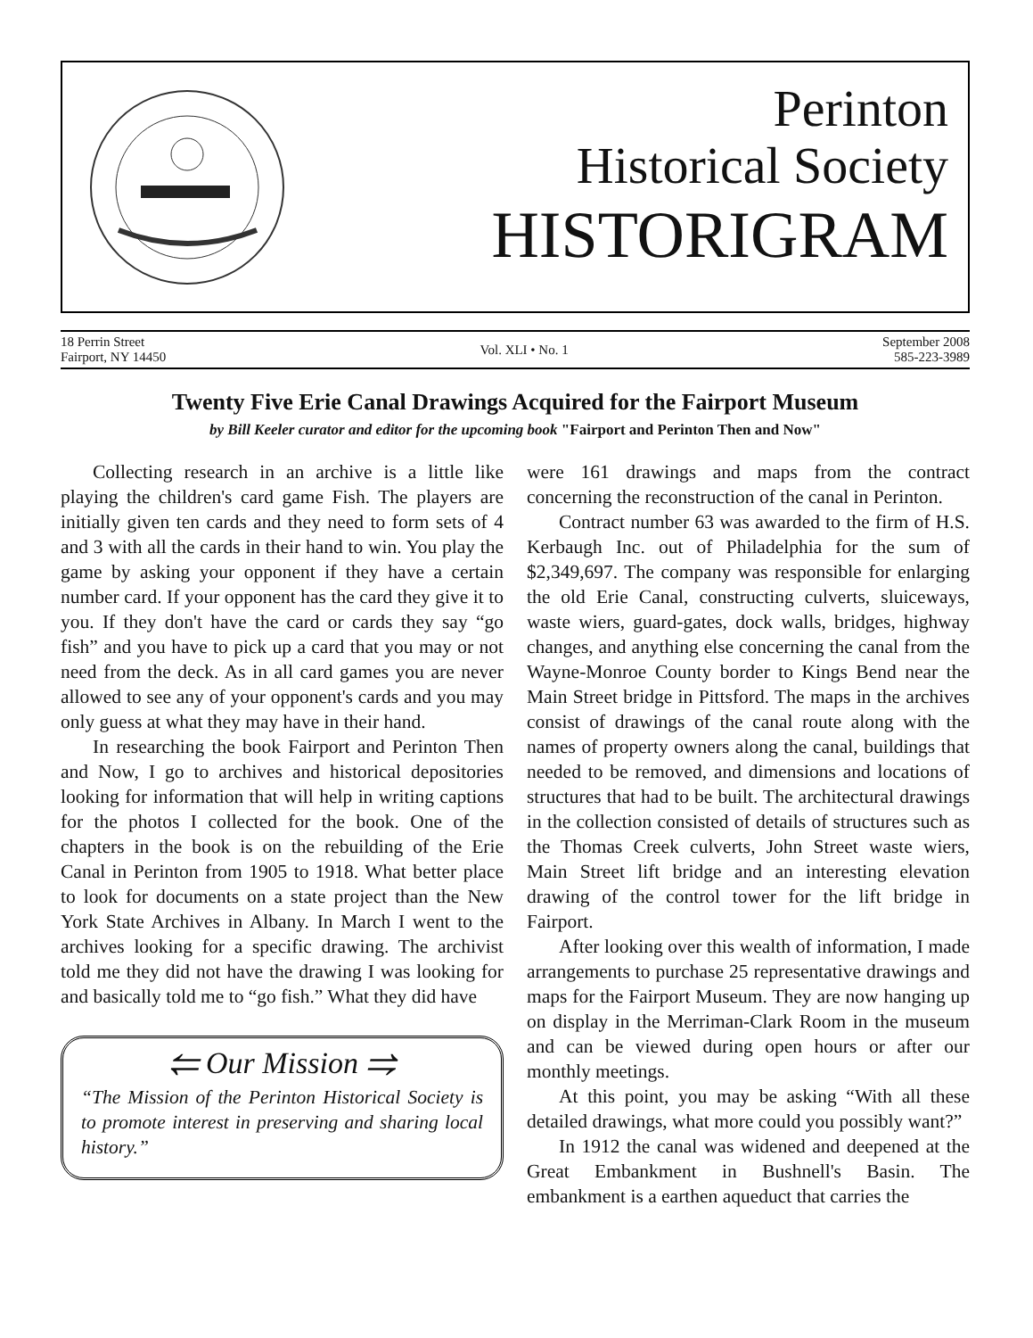Perinton
Historical Society
HISTORIGRAM
18 Perrin Street
Fairport, NY 14450
Vol. XLI • No. 1
September 2008
585-223-3989
Twenty Five Erie Canal Drawings Acquired for the Fairport Museum
by Bill Keeler curator and editor for the upcoming book "Fairport and Perinton Then and Now"
Collecting research in an archive is a little like playing the children's card game Fish. The players are initially given ten cards and they need to form sets of 4 and 3 with all the cards in their hand to win. You play the game by asking your opponent if they have a certain number card. If your opponent has the card they give it to you. If they don't have the card or cards they say “go fish” and you have to pick up a card that you may or not need from the deck. As in all card games you are never allowed to see any of your opponent's cards and you may only guess at what they may have in their hand.
In researching the book Fairport and Perinton Then and Now, I go to archives and historical depositories looking for information that will help in writing captions for the photos I collected for the book. One of the chapters in the book is on the rebuilding of the Erie Canal in Perinton from 1905 to 1918. What better place to look for documents on a state project than the New York State Archives in Albany. In March I went to the archives looking for a specific drawing. The archivist told me they did not have the drawing I was looking for and basically told me to “go fish.” What they did have
⥢ Our Mission ⥤
“The Mission of the Perinton Historical Society is to promote interest in preserving and sharing local history.”
were 161 drawings and maps from the contract concerning the reconstruction of the canal in Perinton.
Contract number 63 was awarded to the firm of H.S. Kerbaugh Inc. out of Philadelphia for the sum of $2,349,697. The company was responsible for enlarging the old Erie Canal, constructing culverts, sluiceways, waste wiers, guard-gates, dock walls, bridges, highway changes, and anything else concerning the canal from the Wayne-Monroe County border to Kings Bend near the Main Street bridge in Pittsford. The maps in the archives consist of drawings of the canal route along with the names of property owners along the canal, buildings that needed to be removed, and dimensions and locations of structures that had to be built. The architectural drawings in the collection consisted of details of structures such as the Thomas Creek culverts, John Street waste wiers, Main Street lift bridge and an interesting elevation drawing of the control tower for the lift bridge in Fairport.
After looking over this wealth of information, I made arrangements to purchase 25 representative drawings and maps for the Fairport Museum. They are now hanging up on display in the Merriman-Clark Room in the museum and can be viewed during open hours or after our monthly meetings.
At this point, you may be asking “With all these detailed drawings, what more could you possibly want?”
In 1912 the canal was widened and deepened at the Great Embankment in Bushnell's Basin. The embankment is a earthen aqueduct that carries the